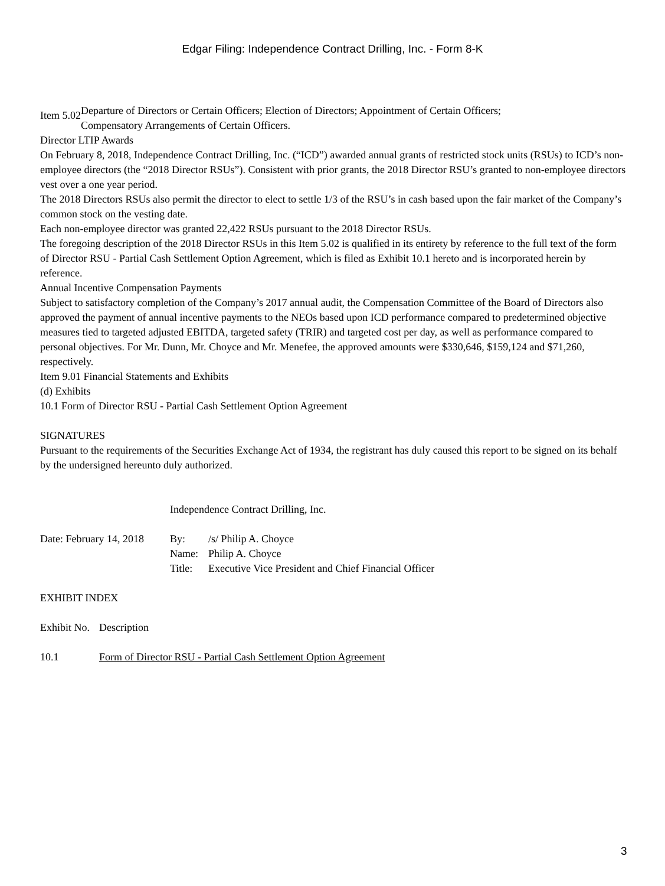Edgar Filing: Independence Contract Drilling, Inc. - Form 8-K
| Item 5.02 | Departure of Directors or Certain Officers; Election of Directors; Appointment of Certain Officers; Compensatory Arrangements of Certain Officers. |
Director LTIP Awards
On February 8, 2018, Independence Contract Drilling, Inc. (“ICD”) awarded annual grants of restricted stock units (RSUs) to ICD’s non-employee directors (the “2018 Director RSUs”). Consistent with prior grants, the 2018 Director RSU’s granted to non-employee directors vest over a one year period.
The 2018 Directors RSUs also permit the director to elect to settle 1/3 of the RSU’s in cash based upon the fair market of the Company’s common stock on the vesting date.
Each non-employee director was granted 22,422 RSUs pursuant to the 2018 Director RSUs.
The foregoing description of the 2018 Director RSUs in this Item 5.02 is qualified in its entirety by reference to the full text of the form of Director RSU - Partial Cash Settlement Option Agreement, which is filed as Exhibit 10.1 hereto and is incorporated herein by reference.
Annual Incentive Compensation Payments
Subject to satisfactory completion of the Company’s 2017 annual audit, the Compensation Committee of the Board of Directors also approved the payment of annual incentive payments to the NEOs based upon ICD performance compared to predetermined objective measures tied to targeted adjusted EBITDA, targeted safety (TRIR) and targeted cost per day, as well as performance compared to personal objectives. For Mr. Dunn, Mr. Choyce and Mr. Menefee, the approved amounts were $330,646, $159,124 and $71,260, respectively.
Item 9.01 Financial Statements and Exhibits
(d) Exhibits
10.1 Form of Director RSU - Partial Cash Settlement Option Agreement
SIGNATURES
Pursuant to the requirements of the Securities Exchange Act of 1934, the registrant has duly caused this report to be signed on its behalf by the undersigned hereunto duly authorized.
| | Independence Contract Drilling, Inc. | |
| Date: February 14, 2018 | By: | /s/ Philip A. Choyce |
| | Name: | Philip A. Choyce |
| | Title: | Executive Vice President and Chief Financial Officer |
EXHIBIT INDEX
| Exhibit No. | Description |
| 10.1 | Form of Director RSU - Partial Cash Settlement Option Agreement |
3